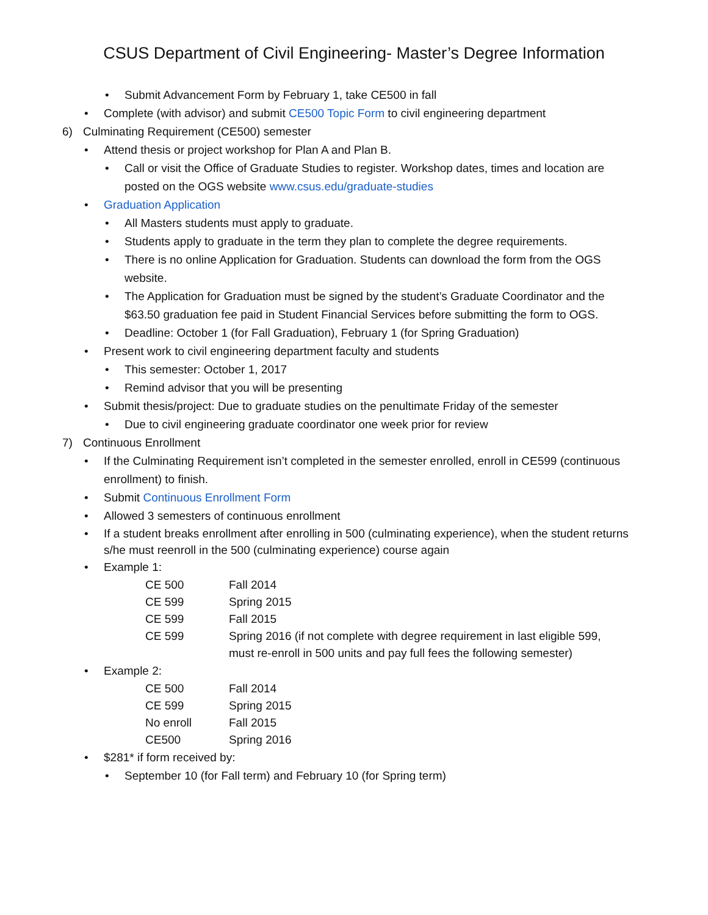CSUS Department of Civil Engineering- Master’s Degree Information
• Submit Advancement Form by February 1, take CE500 in fall
• Complete (with advisor) and submit CE500 Topic Form to civil engineering department
6) Culminating Requirement (CE500) semester
• Attend thesis or project workshop for Plan A and Plan B.
• Call or visit the Office of Graduate Studies to register. Workshop dates, times and location are posted on the OGS website www.csus.edu/graduate-studies
• Graduation Application
• All Masters students must apply to graduate.
• Students apply to graduate in the term they plan to complete the degree requirements.
• There is no online Application for Graduation. Students can download the form from the OGS website.
• The Application for Graduation must be signed by the student’s Graduate Coordinator and the $63.50 graduation fee paid in Student Financial Services before submitting the form to OGS.
• Deadline: October 1 (for Fall Graduation), February 1 (for Spring Graduation)
• Present work to civil engineering department faculty and students
• This semester: October 1, 2017
• Remind advisor that you will be presenting
• Submit thesis/project: Due to graduate studies on the penultimate Friday of the semester
• Due to civil engineering graduate coordinator one week prior for review
7) Continuous Enrollment
• If the Culminating Requirement isn’t completed in the semester enrolled, enroll in CE599 (continuous enrollment) to finish.
• Submit Continuous Enrollment Form
• Allowed 3 semesters of continuous enrollment
• If a student breaks enrollment after enrolling in 500 (culminating experience), when the student returns s/he must reenroll in the 500 (culminating experience) course again
• Example 1:
| CE 500 | Fall 2014 |
| CE 599 | Spring 2015 |
| CE 599 | Fall 2015 |
| CE 599 | Spring 2016 (if not complete with degree requirement in last eligible 599, must re-enroll in 500 units and pay full fees the following semester) |
• Example 2:
| CE 500 | Fall 2014 |
| CE 599 | Spring 2015 |
| No enroll | Fall 2015 |
| CE500 | Spring 2016 |
• $281* if form received by:
• September 10 (for Fall term) and February 10 (for Spring term)